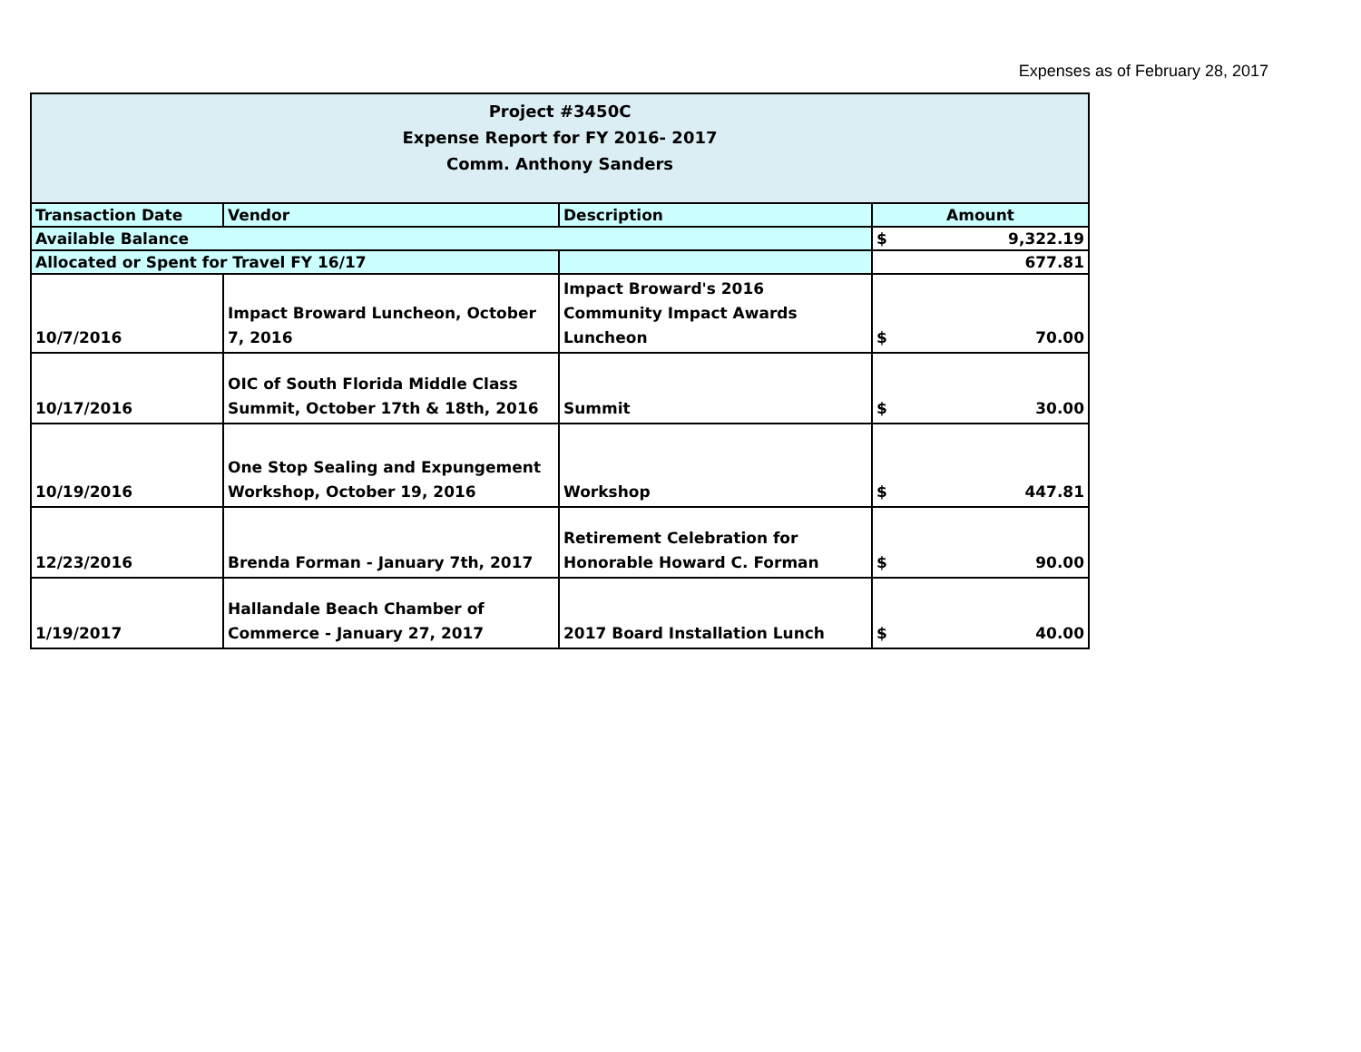Expenses as of February 28, 2017
| Project #3450C Expense Report for FY 2016- 2017 Comm. Anthony Sanders | | | |
| --- | --- | --- | --- |
| Transaction Date | Vendor | Description | Amount |
| Available Balance | | | $ 9,322.19 |
| Allocated or Spent for Travel FY 16/17 | | | 677.81 |
| 10/7/2016 | Impact Broward Luncheon, October 7, 2016 | Impact Broward's 2016 Community Impact Awards Luncheon | $ 70.00 |
| 10/17/2016 | OIC of South Florida Middle Class Summit, October 17th & 18th, 2016 | Summit | $ 30.00 |
| 10/19/2016 | One Stop Sealing and Expungement Workshop, October 19, 2016 | Workshop | $ 447.81 |
| 12/23/2016 | Brenda Forman - January 7th, 2017 | Retirement Celebration for Honorable Howard C. Forman | $ 90.00 |
| 1/19/2017 | Hallandale Beach Chamber of Commerce - January 27, 2017 | 2017 Board Installation Lunch | $ 40.00 |